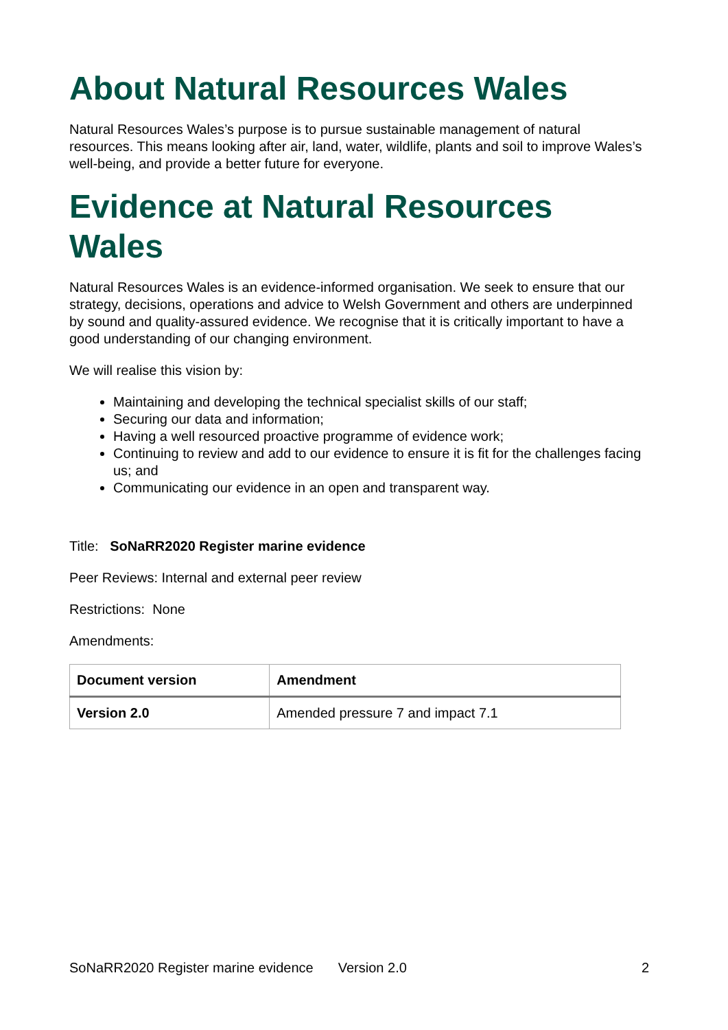About Natural Resources Wales
Natural Resources Wales’s purpose is to pursue sustainable management of natural resources. This means looking after air, land, water, wildlife, plants and soil to improve Wales’s well-being, and provide a better future for everyone.
Evidence at Natural Resources Wales
Natural Resources Wales is an evidence-informed organisation. We seek to ensure that our strategy, decisions, operations and advice to Welsh Government and others are underpinned by sound and quality-assured evidence. We recognise that it is critically important to have a good understanding of our changing environment.
We will realise this vision by:
Maintaining and developing the technical specialist skills of our staff;
Securing our data and information;
Having a well resourced proactive programme of evidence work;
Continuing to review and add to our evidence to ensure it is fit for the challenges facing us; and
Communicating our evidence in an open and transparent way.
Title: SoNaRR2020 Register marine evidence
Peer Reviews: Internal and external peer review
Restrictions: None
Amendments:
| Document version | Amendment |
| --- | --- |
| Version 2.0 | Amended pressure 7 and impact 7.1 |
SoNaRR2020 Register marine evidence Version 2.0 2